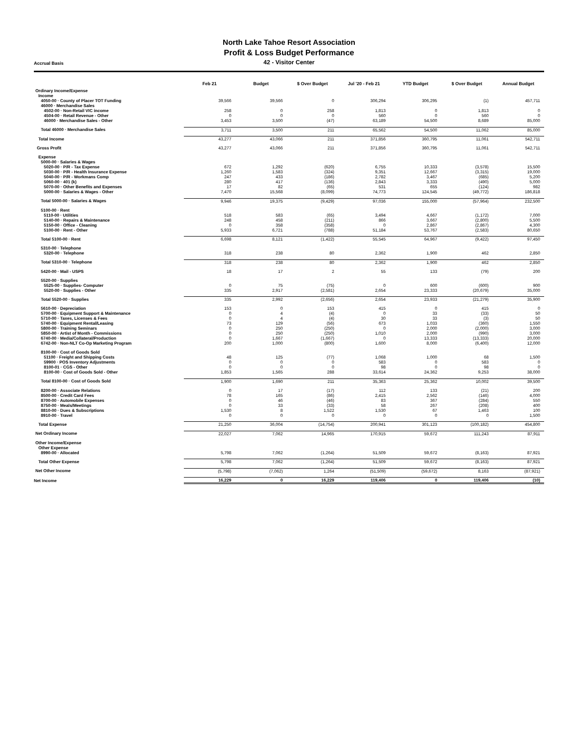North Lake Tahoe Resort Association
Profit & Loss Budget Performance
Accrual Basis
42 - Visitor Center
| | Feb 21 | Budget | $ Over Budget | Jul '20 - Feb 21 | YTD Budget | $ Over Budget | Annual Budget |
| --- | --- | --- | --- | --- | --- | --- | --- |
| Ordinary Income/Expense | | | | | | | |
| Income | | | | | | | |
| 4050-00 · County of Placer TOT Funding | 39,566 | 39,566 | 0 | 306,294 | 306,295 | (1) | 457,711 |
| 46000 · Merchandise Sales | | | | | | | |
| 4502-00 · Non-Retail VIC income | 258 | 0 | 258 | 1,813 | 0 | 1,813 | 0 |
| 4504-00 · Retail Revenue - Other | 0 | 0 | 0 | 560 | 0 | 560 | 0 |
| 46000 · Merchandise Sales - Other | 3,453 | 3,500 | (47) | 63,189 | 54,500 | 8,689 | 85,000 |
| Total 46000 · Merchandise Sales | 3,711 | 3,500 | 211 | 65,562 | 54,500 | 11,062 | 85,000 |
| Total Income | 43,277 | 43,066 | 211 | 371,856 | 360,795 | 11,061 | 542,711 |
| Gross Profit | 43,277 | 43,066 | 211 | 371,856 | 360,795 | 11,061 | 542,711 |
| Expense | | | | | | | |
| 5000-00 · Salaries & Wages | | | | | | | |
| 5020-00 · P/R - Tax Expense | 672 | 1,292 | (620) | 6,755 | 10,333 | (3,578) | 15,500 |
| 5030-00 · P/R - Health Insurance Expense | 1,260 | 1,583 | (324) | 9,351 | 12,667 | (3,315) | 19,000 |
| 5040-00 · P/R - Workmans Comp | 247 | 433 | (186) | 2,782 | 3,467 | (685) | 5,200 |
| 5060-00 · 401 (k) | 280 | 417 | (136) | 2,843 | 3,333 | (490) | 5,000 |
| 5070-00 · Other Benefits and Expenses | 17 | 82 | (65) | 531 | 655 | (124) | 982 |
| 5000-00 · Salaries & Wages - Other | 7,470 | 15,568 | (8,099) | 74,773 | 124,545 | (49,772) | 186,818 |
| Total 5000-00 · Salaries & Wages | 9,946 | 19,375 | (9,429) | 97,036 | 155,000 | (57,964) | 232,500 |
| 5100-00 · Rent | | | | | | | |
| 5110-00 · Utilities | 518 | 583 | (65) | 3,494 | 4,667 | (1,172) | 7,000 |
| 5140-00 · Repairs & Maintenance | 248 | 458 | (211) | 866 | 3,667 | (2,800) | 5,500 |
| 5150-00 · Office - Cleaning | 0 | 358 | (358) | 0 | 2,867 | (2,867) | 4,300 |
| 5100-00 · Rent - Other | 5,933 | 6,721 | (788) | 51,184 | 53,767 | (2,583) | 80,650 |
| Total 5100-00 · Rent | 6,698 | 8,121 | (1,422) | 55,545 | 64,967 | (9,422) | 97,450 |
| 5310-00 · Telephone | | | | | | | |
| 5320-00 · Telephone | 318 | 238 | 80 | 2,362 | 1,900 | 462 | 2,850 |
| Total 5310-00 · Telephone | 318 | 238 | 80 | 2,362 | 1,900 | 462 | 2,850 |
| 5420-00 · Mail - USPS | 18 | 17 | 2 | 55 | 133 | (79) | 200 |
| 5520-00 · Supplies | | | | | | | |
| 5525-00 · Supplies- Computer | 0 | 75 | (75) | 0 | 600 | (600) | 900 |
| 5520-00 · Supplies - Other | 335 | 2,917 | (2,581) | 2,654 | 23,333 | (20,679) | 35,000 |
| Total 5520-00 · Supplies | 335 | 2,992 | (2,656) | 2,654 | 23,933 | (21,279) | 35,900 |
| 5610-00 · Depreciation | 153 | 0 | 153 | 415 | 0 | 415 | 0 |
| 5700-00 · Equipment Support & Maintenance | 0 | 4 | (4) | 0 | 33 | (33) | 50 |
| 5710-00 · Taxes, Licenses & Fees | 0 | 4 | (4) | 30 | 33 | (3) | 50 |
| 5740-00 · Equipment Rental/Leasing | 73 | 129 | (56) | 673 | 1,033 | (360) | 1,550 |
| 5800-00 · Training Seminars | 0 | 250 | (250) | 0 | 2,000 | (2,000) | 3,000 |
| 5850-00 · Artist of Month - Commissions | 0 | 250 | (250) | 1,010 | 2,000 | (990) | 3,000 |
| 6740-00 · Media/Collateral/Production | 0 | 1,667 | (1,667) | 0 | 13,333 | (13,333) | 20,000 |
| 6742-00 · Non-NLT Co-Op Marketing Program | 200 | 1,000 | (800) | 1,600 | 8,000 | (6,400) | 12,000 |
| 8100-00 · Cost of Goods Sold | | | | | | | |
| 51100 · Freight and Shipping Costs | 48 | 125 | (77) | 1,068 | 1,000 | 68 | 1,500 |
| 59900 · POS Inventory Adjustments | 0 | 0 | 0 | 583 | 0 | 583 | 0 |
| 8100-01 · CGS - Other | 0 | 0 | 0 | 98 | 0 | 98 | 0 |
| 8100-00 · Cost of Goods Sold - Other | 1,853 | 1,565 | 288 | 33,614 | 24,362 | 9,253 | 38,000 |
| Total 8100-00 · Cost of Goods Sold | 1,900 | 1,690 | 211 | 35,363 | 25,362 | 10,002 | 39,500 |
| 8200-00 · Associate Relations | 0 | 17 | (17) | 112 | 133 | (21) | 200 |
| 8500-00 · Credit Card Fees | 78 | 165 | (86) | 2,415 | 2,562 | (146) | 4,000 |
| 8700-00 · Automobile Expenses | 0 | 46 | (46) | 83 | 367 | (284) | 550 |
| 8750-00 · Meals/Meetings | 0 | 33 | (33) | 58 | 267 | (208) | 400 |
| 8810-00 · Dues & Subscriptions | 1,530 | 8 | 1,522 | 1,530 | 67 | 1,463 | 100 |
| 8910-00 · Travel | 0 | 0 | 0 | 0 | 0 | 0 | 1,500 |
| Total Expense | 21,250 | 36,004 | (14,754) | 200,941 | 301,123 | (100,182) | 454,800 |
| Net Ordinary Income | 22,027 | 7,062 | 14,965 | 170,915 | 59,672 | 111,243 | 87,911 |
| Other Income/Expense | | | | | | | |
| Other Expense | | | | | | | |
| 8990-00 · Allocated | 5,798 | 7,062 | (1,264) | 51,509 | 59,672 | (8,163) | 87,921 |
| Total Other Expense | 5,798 | 7,062 | (1,264) | 51,509 | 59,672 | (8,163) | 87,921 |
| Net Other Income | (5,798) | (7,062) | 1,264 | (51,509) | (59,672) | 8,163 | (87,921) |
| Net Income | 16,229 | 0 | 16,229 | 119,406 | 0 | 119,406 | (10) |